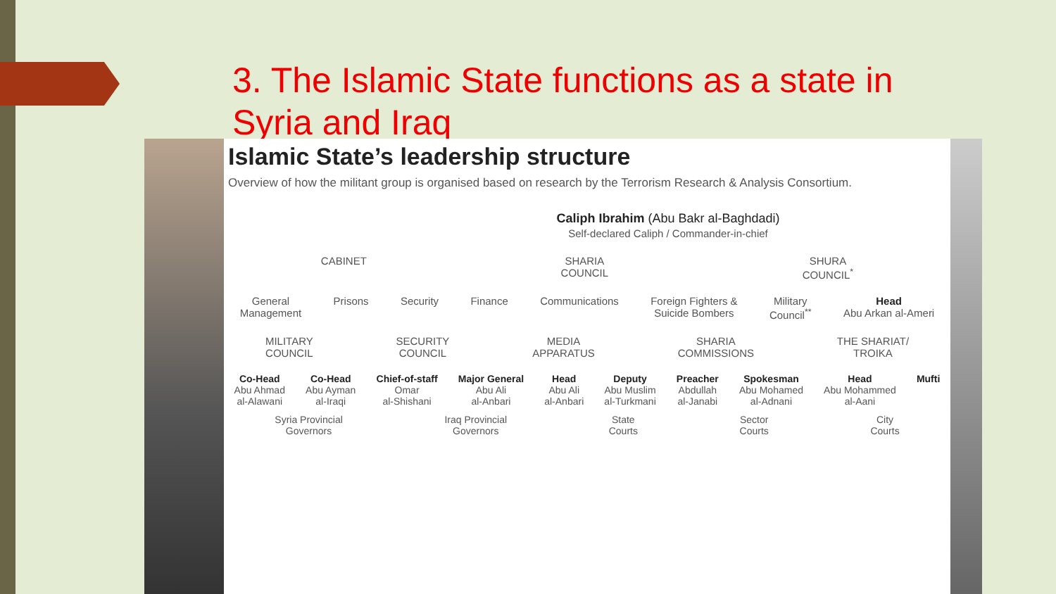3. The Islamic State functions as a state in Syria and Iraq
Islamic State’s leadership structure
Overview of how the militant group is organised based on research by the Terrorism Research & Analysis Consortium.
Caliph Ibrahim (Abu Bakr al-Baghdadi)
Self-declared Caliph / Commander-in-chief
CABINET SHARIA
COUNCIL
SHURA
COUNCIL<sup>*</sup>
General
Management
Prisons Security Finance Communications Foreign Fighters &
Suicide Bombers
Military
Council<sup>**</sup>
Head
Abu Arkan al-Ameri
MILITARY
COUNCIL
SECURITY
COUNCIL
MEDIA
APPARATUS
SHARIA
COMMISSIONS
THE SHARIAT/
TROIKA
Co-Head
Abu Ahmad
al-Alawani
Co-Head
Abu Ayman
al-Iraqi
Chief-of-staff
Omar
al-Shishani
Major General
Abu Ali
al-Anbari
Head
Abu Ali
al-Anbari
Deputy
Abu Muslim
al-Turkmani
Preacher
Abdullah
al-Janabi
Spokesman
Abu Mohamed
al-Adnani
Head
Abu Mohammed
al-Aani
Mufti
Syria Provincial
Governors
Iraq Provincial
Governors
State
Courts
Sector
Courts
City
Courts